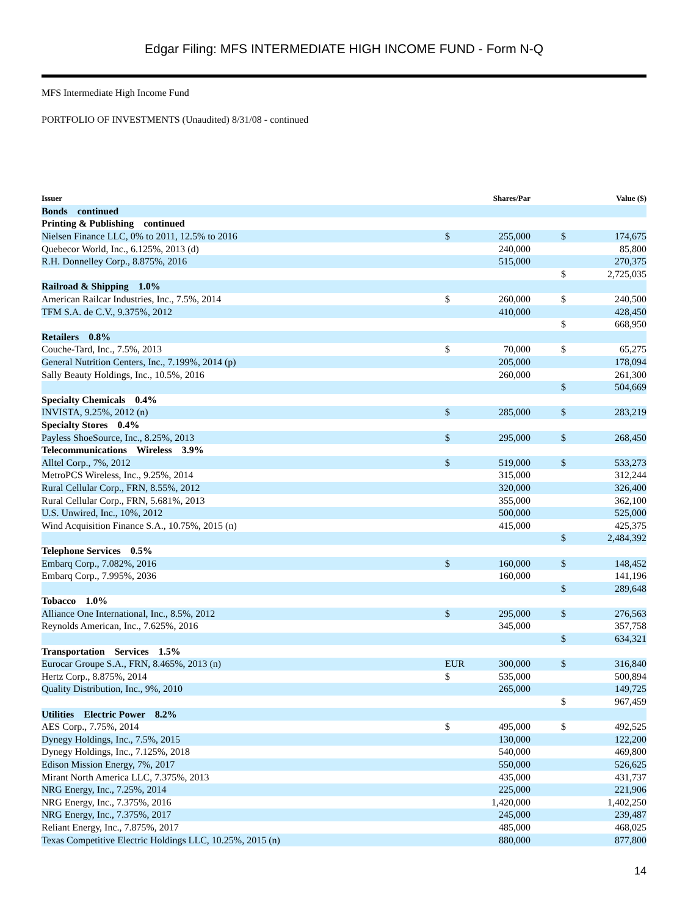Edgar Filing: MFS INTERMEDIATE HIGH INCOME FUND - Form N-Q
MFS Intermediate High Income Fund
PORTFOLIO OF INVESTMENTS (Unaudited) 8/31/08 - continued
| Issuer | | Shares/Par | | Value ($) |
| --- | --- | --- | --- | --- |
| Bonds continued | | | | |
| Printing & Publishing continued | | | | |
| Nielsen Finance LLC, 0% to 2011, 12.5% to 2016 | $ | 255,000 | $ | 174,675 |
| Quebecor World, Inc., 6.125%, 2013 (d) | | 240,000 | | 85,800 |
| R.H. Donnelley Corp., 8.875%, 2016 | | 515,000 | | 270,375 |
| | | | $ | 2,725,035 |
| Railroad & Shipping 1.0% | | | | |
| American Railcar Industries, Inc., 7.5%, 2014 | $ | 260,000 | $ | 240,500 |
| TFM S.A. de C.V., 9.375%, 2012 | | 410,000 | | 428,450 |
| | | | $ | 668,950 |
| Retailers 0.8% | | | | |
| Couche-Tard, Inc., 7.5%, 2013 | $ | 70,000 | $ | 65,275 |
| General Nutrition Centers, Inc., 7.199%, 2014 (p) | | 205,000 | | 178,094 |
| Sally Beauty Holdings, Inc., 10.5%, 2016 | | 260,000 | | 261,300 |
| | | | $ | 504,669 |
| Specialty Chemicals 0.4% | | | | |
| INVISTA, 9.25%, 2012 (n) | $ | 285,000 | $ | 283,219 |
| Specialty Stores 0.4% | | | | |
| Payless ShoeSource, Inc., 8.25%, 2013 | $ | 295,000 | $ | 268,450 |
| Telecommunications Wireless 3.9% | | | | |
| Alltel Corp., 7%, 2012 | $ | 519,000 | $ | 533,273 |
| MetroPCS Wireless, Inc., 9.25%, 2014 | | 315,000 | | 312,244 |
| Rural Cellular Corp., FRN, 8.55%, 2012 | | 320,000 | | 326,400 |
| Rural Cellular Corp., FRN, 5.681%, 2013 | | 355,000 | | 362,100 |
| U.S. Unwired, Inc., 10%, 2012 | | 500,000 | | 525,000 |
| Wind Acquisition Finance S.A., 10.75%, 2015 (n) | | 415,000 | | 425,375 |
| | | | $ | 2,484,392 |
| Telephone Services 0.5% | | | | |
| Embarq Corp., 7.082%, 2016 | $ | 160,000 | $ | 148,452 |
| Embarq Corp., 7.995%, 2036 | | 160,000 | | 141,196 |
| | | | $ | 289,648 |
| Tobacco 1.0% | | | | |
| Alliance One International, Inc., 8.5%, 2012 | $ | 295,000 | $ | 276,563 |
| Reynolds American, Inc., 7.625%, 2016 | | 345,000 | | 357,758 |
| | | | $ | 634,321 |
| Transportation Services 1.5% | | | | |
| Eurocar Groupe S.A., FRN, 8.465%, 2013 (n) | EUR | 300,000 | $ | 316,840 |
| Hertz Corp., 8.875%, 2014 | $ | 535,000 | | 500,894 |
| Quality Distribution, Inc., 9%, 2010 | | 265,000 | | 149,725 |
| | | | $ | 967,459 |
| Utilities Electric Power 8.2% | | | | |
| AES Corp., 7.75%, 2014 | $ | 495,000 | $ | 492,525 |
| Dynegy Holdings, Inc., 7.5%, 2015 | | 130,000 | | 122,200 |
| Dynegy Holdings, Inc., 7.125%, 2018 | | 540,000 | | 469,800 |
| Edison Mission Energy, 7%, 2017 | | 550,000 | | 526,625 |
| Mirant North America LLC, 7.375%, 2013 | | 435,000 | | 431,737 |
| NRG Energy, Inc., 7.25%, 2014 | | 225,000 | | 221,906 |
| NRG Energy, Inc., 7.375%, 2016 | | 1,420,000 | | 1,402,250 |
| NRG Energy, Inc., 7.375%, 2017 | | 245,000 | | 239,487 |
| Reliant Energy, Inc., 7.875%, 2017 | | 485,000 | | 468,025 |
| Texas Competitive Electric Holdings LLC, 10.25%, 2015 (n) | | 880,000 | | 877,800 |
14